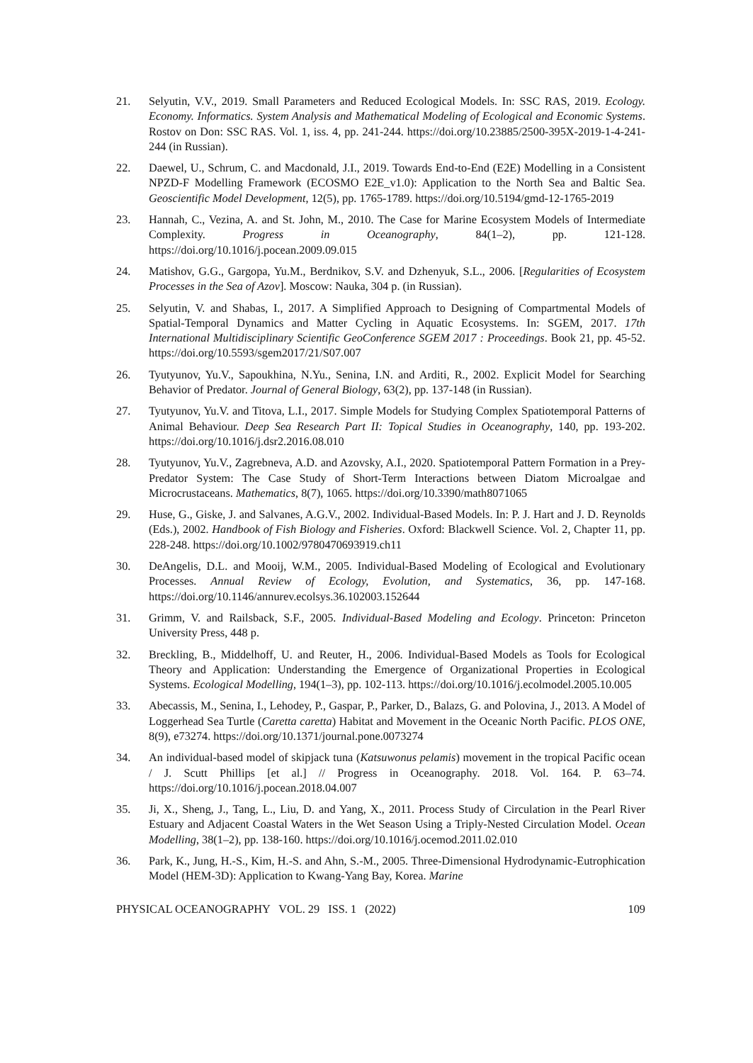21. Selyutin, V.V., 2019. Small Parameters and Reduced Ecological Models. In: SSC RAS, 2019. Ecology. Economy. Informatics. System Analysis and Mathematical Modeling of Ecological and Economic Systems. Rostov on Don: SSC RAS. Vol. 1, iss. 4, pp. 241-244. https://doi.org/10.23885/2500-395X-2019-1-4-241-244 (in Russian).
22. Daewel, U., Schrum, C. and Macdonald, J.I., 2019. Towards End-to-End (E2E) Modelling in a Consistent NPZD-F Modelling Framework (ECOSMO E2E_v1.0): Application to the North Sea and Baltic Sea. Geoscientific Model Development, 12(5), pp. 1765-1789. https://doi.org/10.5194/gmd-12-1765-2019
23. Hannah, C., Vezina, A. and St. John, M., 2010. The Case for Marine Ecosystem Models of Intermediate Complexity. Progress in Oceanography, 84(1–2), pp. 121-128. https://doi.org/10.1016/j.pocean.2009.09.015
24. Matishov, G.G., Gargopa, Yu.M., Berdnikov, S.V. and Dzhenyuk, S.L., 2006. [Regularities of Ecosystem Processes in the Sea of Azov]. Moscow: Nauka, 304 p. (in Russian).
25. Selyutin, V. and Shabas, I., 2017. A Simplified Approach to Designing of Compartmental Models of Spatial-Temporal Dynamics and Matter Cycling in Aquatic Ecosystems. In: SGEM, 2017. 17th International Multidisciplinary Scientific GeoConference SGEM 2017 : Proceedings. Book 21, pp. 45-52. https://doi.org/10.5593/sgem2017/21/S07.007
26. Tyutyunov, Yu.V., Sapoukhina, N.Yu., Senina, I.N. and Arditi, R., 2002. Explicit Model for Searching Behavior of Predator. Journal of General Biology, 63(2), pp. 137-148 (in Russian).
27. Tyutyunov, Yu.V. and Titova, L.I., 2017. Simple Models for Studying Complex Spatiotemporal Patterns of Animal Behaviour. Deep Sea Research Part II: Topical Studies in Oceanography, 140, pp. 193-202. https://doi.org/10.1016/j.dsr2.2016.08.010
28. Tyutyunov, Yu.V., Zagrebneva, A.D. and Azovsky, A.I., 2020. Spatiotemporal Pattern Formation in a Prey-Predator System: The Case Study of Short-Term Interactions between Diatom Microalgae and Microcrustaceans. Mathematics, 8(7), 1065. https://doi.org/10.3390/math8071065
29. Huse, G., Giske, J. and Salvanes, A.G.V., 2002. Individual-Based Models. In: P. J. Hart and J. D. Reynolds (Eds.), 2002. Handbook of Fish Biology and Fisheries. Oxford: Blackwell Science. Vol. 2, Chapter 11, pp. 228-248. https://doi.org/10.1002/9780470693919.ch11
30. DeAngelis, D.L. and Mooij, W.M., 2005. Individual-Based Modeling of Ecological and Evolutionary Processes. Annual Review of Ecology, Evolution, and Systematics, 36, pp. 147-168. https://doi.org/10.1146/annurev.ecolsys.36.102003.152644
31. Grimm, V. and Railsback, S.F., 2005. Individual-Based Modeling and Ecology. Princeton: Princeton University Press, 448 p.
32. Breckling, B., Middelhoff, U. and Reuter, H., 2006. Individual-Based Models as Tools for Ecological Theory and Application: Understanding the Emergence of Organizational Properties in Ecological Systems. Ecological Modelling, 194(1–3), pp. 102-113. https://doi.org/10.1016/j.ecolmodel.2005.10.005
33. Abecassis, M., Senina, I., Lehodey, P., Gaspar, P., Parker, D., Balazs, G. and Polovina, J., 2013. A Model of Loggerhead Sea Turtle (Caretta caretta) Habitat and Movement in the Oceanic North Pacific. PLOS ONE, 8(9), e73274. https://doi.org/10.1371/journal.pone.0073274
34. An individual-based model of skipjack tuna (Katsuwonus pelamis) movement in the tropical Pacific ocean / J. Scutt Phillips [et al.] // Progress in Oceanography. 2018. Vol. 164. P. 63–74. https://doi.org/10.1016/j.pocean.2018.04.007
35. Ji, X., Sheng, J., Tang, L., Liu, D. and Yang, X., 2011. Process Study of Circulation in the Pearl River Estuary and Adjacent Coastal Waters in the Wet Season Using a Triply-Nested Circulation Model. Ocean Modelling, 38(1–2), pp. 138-160. https://doi.org/10.1016/j.ocemod.2011.02.010
36. Park, K., Jung, H.-S., Kim, H.-S. and Ahn, S.-M., 2005. Three-Dimensional Hydrodynamic-Eutrophication Model (HEM-3D): Application to Kwang-Yang Bay, Korea. Marine
PHYSICAL OCEANOGRAPHY VOL. 29 ISS. 1 (2022) 109